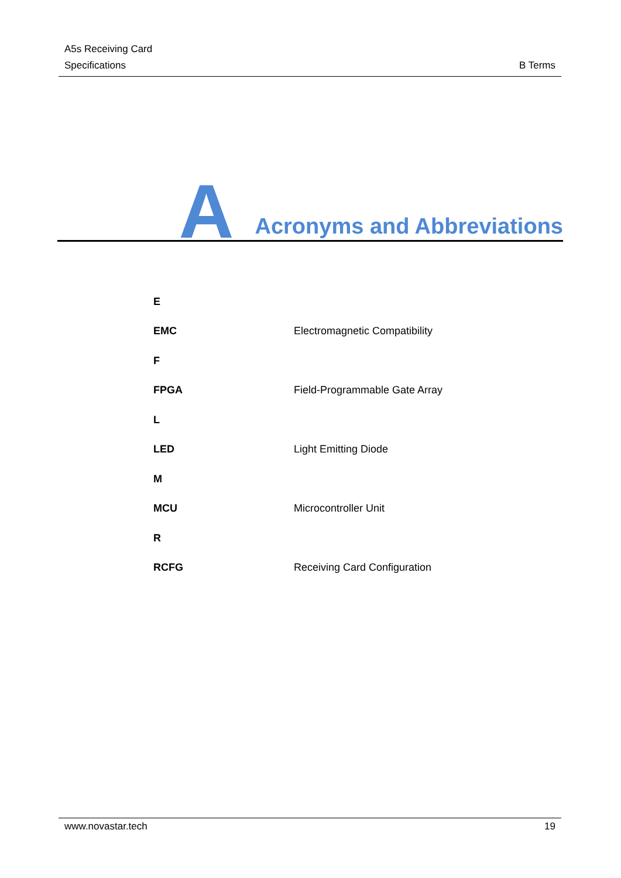A5s Receiving Card
Specifications B Terms
A Acronyms and Abbreviations
| E | |
| EMC | Electromagnetic Compatibility |
| F | |
| FPGA | Field-Programmable Gate Array |
| L | |
| LED | Light Emitting Diode |
| M | |
| MCU | Microcontroller Unit |
| R | |
| RCFG | Receiving Card Configuration |
www.novastar.tech 19